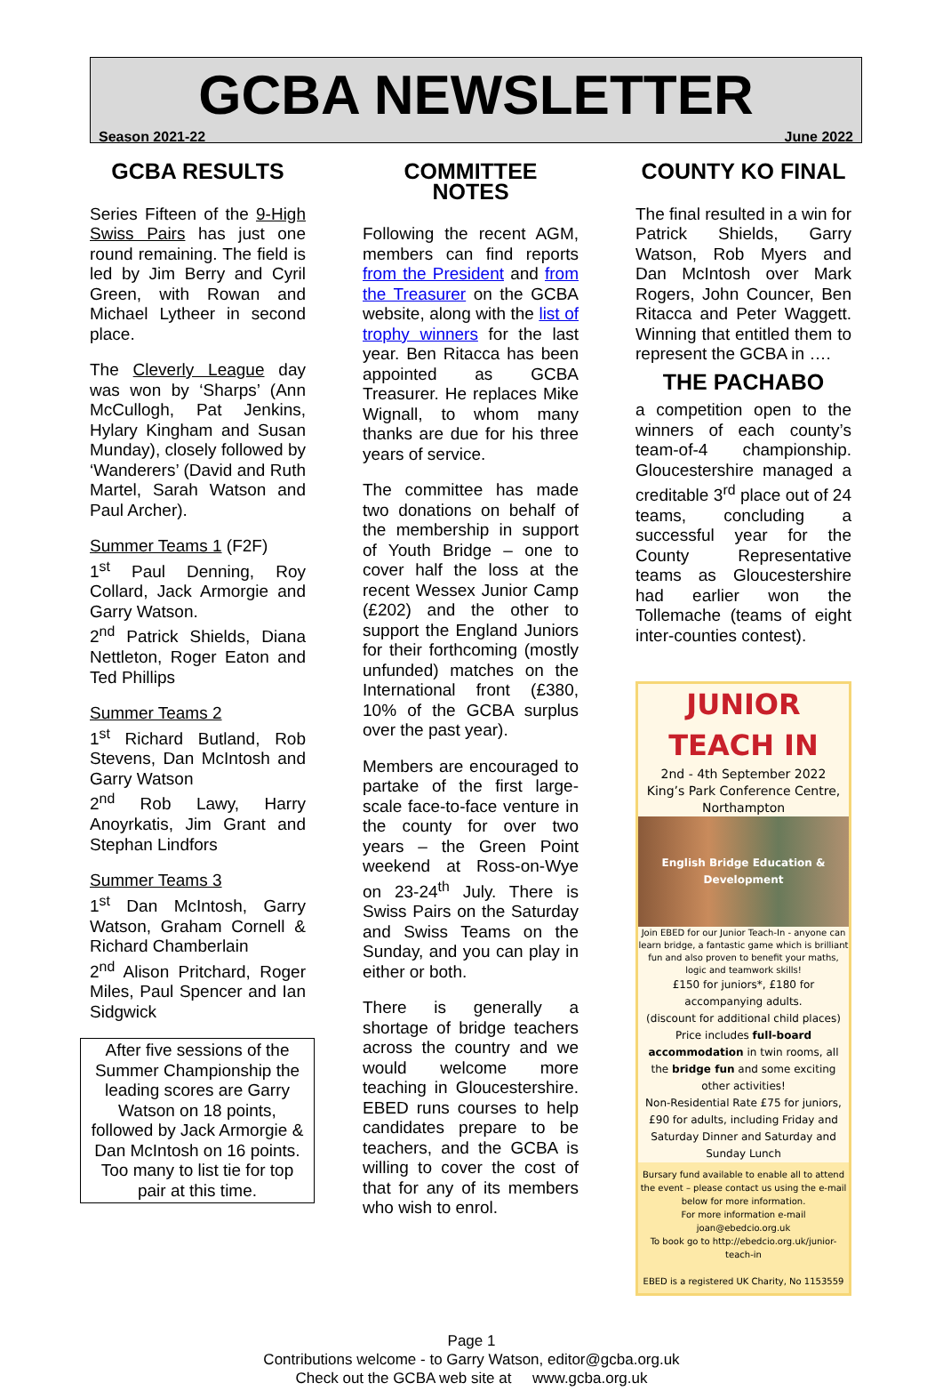GCBA NEWSLETTER
Season 2021-22 June 2022
GCBA RESULTS
Series Fifteen of the 9-High Swiss Pairs has just one round remaining. The field is led by Jim Berry and Cyril Green, with Rowan and Michael Lytheer in second place.
The Cleverly League day was won by ‘Sharps’ (Ann McCullogh, Pat Jenkins, Hylary Kingham and Susan Munday), closely followed by ‘Wanderers’ (David and Ruth Martel, Sarah Watson and Paul Archer).
Summer Teams 1 (F2F)
1<sup>st</sup> Paul Denning, Roy Collard, Jack Armorgie and Garry Watson.
2<sup>nd</sup> Patrick Shields, Diana Nettleton, Roger Eaton and Ted Phillips
Summer Teams 2
1<sup>st</sup> Richard Butland, Rob Stevens, Dan McIntosh and Garry Watson
2<sup>nd</sup> Rob Lawy, Harry Anoyrkatis, Jim Grant and Stephan Lindfors
Summer Teams 3
1<sup>st</sup> Dan McIntosh, Garry Watson, Graham Cornell & Richard Chamberlain
2<sup>nd</sup> Alison Pritchard, Roger Miles, Paul Spencer and Ian Sidgwick
After five sessions of the Summer Championship the leading scores are Garry Watson on 18 points, followed by Jack Armorgie & Dan McIntosh on 16 points. Too many to list tie for top pair at this time.
COMMITTEE NOTES
Following the recent AGM, members can find reports from the President and from the Treasurer on the GCBA website, along with the list of trophy winners for the last year. Ben Ritacca has been appointed as GCBA Treasurer. He replaces Mike Wignall, to whom many thanks are due for his three years of service.
The committee has made two donations on behalf of the membership in support of Youth Bridge – one to cover half the loss at the recent Wessex Junior Camp (£202) and the other to support the England Juniors for their forthcoming (mostly unfunded) matches on the International front (£380, 10% of the GCBA surplus over the past year).
Members are encouraged to partake of the first large-scale face-to-face venture in the county for over two years – the Green Point weekend at Ross-on-Wye on 23-24<sup>th</sup> July. There is Swiss Pairs on the Saturday and Swiss Teams on the Sunday, and you can play in either or both.
There is generally a shortage of bridge teachers across the country and we would welcome more teaching in Gloucestershire. EBED runs courses to help candidates prepare to be teachers, and the GCBA is willing to cover the cost of that for any of its members who wish to enrol.
COUNTY KO FINAL
The final resulted in a win for Patrick Shields, Garry Watson, Rob Myers and Dan McIntosh over Mark Rogers, John Councer, Ben Ritacca and Peter Waggett. Winning that entitled them to represent the GCBA in ….
THE PACHABO
a competition open to the winners of each county’s team-of-4 championship. Gloucestershire managed a creditable 3<sup>rd</sup> place out of 24 teams, concluding a successful year for the County Representative teams as Gloucestershire had earlier won the Tollemache (teams of eight inter-counties contest).
JUNIOR TEACH IN
2nd - 4th September 2022
King’s Park Conference Centre, Northampton
English Bridge Education & Development
Join EBED for our Junior Teach-In - anyone can learn bridge, a fantastic game which is brilliant fun and also proven to benefit your maths, logic and teamwork skills!
£150 for juniors*, £180 for accompanying adults.
(discount for additional child places)
Price includes full-board accommodation in twin rooms, all the bridge fun and some exciting other activities!
Non-Residential Rate £75 for juniors, £90 for adults, including Friday and Saturday Dinner and Saturday and Sunday Lunch
Bursary fund available to enable all to attend the event – please contact us using the e-mail below for more information.
For more information e-mail joan@ebedcio.org.uk
To book go to http://ebedcio.org.uk/junior-teach-in
EBED is a registered UK Charity, No 1153559
Page 1
Contributions welcome - to Garry Watson, editor@gcba.org.uk
Check out the GCBA web site at www.gcba.org.uk